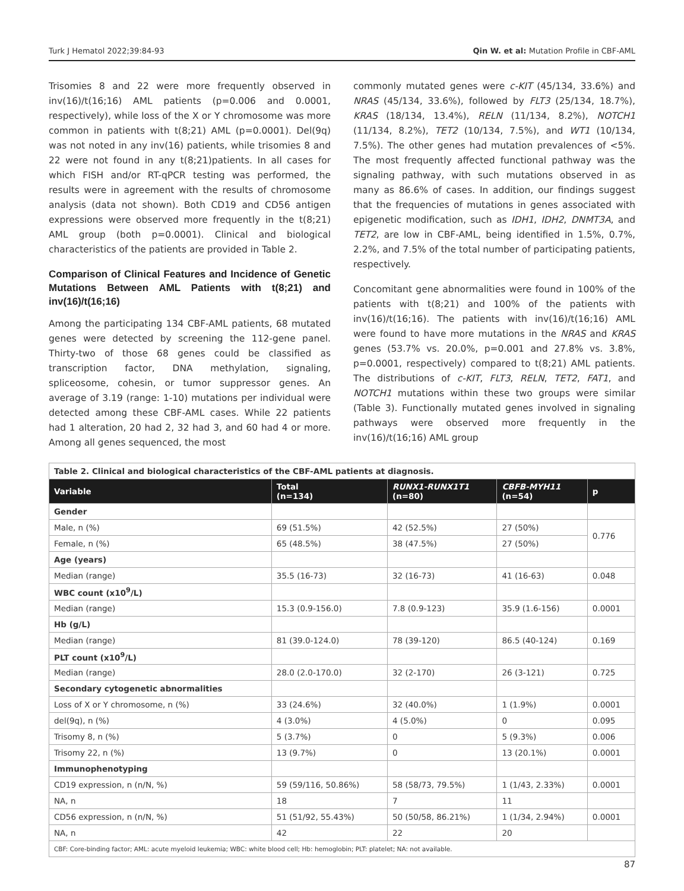Turk J Hematol 2022;39:84-93 Qin W. et al: Mutation Profile in CBF-AML
Trisomies 8 and 22 were more frequently observed in inv(16)/t(16;16) AML patients (p=0.006 and 0.0001, respectively), while loss of the X or Y chromosome was more common in patients with t(8;21) AML (p=0.0001). Del(9q) was not noted in any inv(16) patients, while trisomies 8 and 22 were not found in any t(8;21)patients. In all cases for which FISH and/or RT-qPCR testing was performed, the results were in agreement with the results of chromosome analysis (data not shown). Both CD19 and CD56 antigen expressions were observed more frequently in the t(8;21) AML group (both p=0.0001). Clinical and biological characteristics of the patients are provided in Table 2.
Comparison of Clinical Features and Incidence of Genetic Mutations Between AML Patients with t(8;21) and inv(16)/t(16;16)
Among the participating 134 CBF-AML patients, 68 mutated genes were detected by screening the 112-gene panel. Thirty-two of those 68 genes could be classified as transcription factor, DNA methylation, signaling, spliceosome, cohesin, or tumor suppressor genes. An average of 3.19 (range: 1-10) mutations per individual were detected among these CBF-AML cases. While 22 patients had 1 alteration, 20 had 2, 32 had 3, and 60 had 4 or more. Among all genes sequenced, the most
commonly mutated genes were c-KIT (45/134, 33.6%) and NRAS (45/134, 33.6%), followed by FLT3 (25/134, 18.7%), KRAS (18/134, 13.4%), RELN (11/134, 8.2%), NOTCH1 (11/134, 8.2%), TET2 (10/134, 7.5%), and WT1 (10/134, 7.5%). The other genes had mutation prevalences of <5%. The most frequently affected functional pathway was the signaling pathway, with such mutations observed in as many as 86.6% of cases. In addition, our findings suggest that the frequencies of mutations in genes associated with epigenetic modification, such as IDH1, IDH2, DNMT3A, and TET2, are low in CBF-AML, being identified in 1.5%, 0.7%, 2.2%, and 7.5% of the total number of participating patients, respectively.
Concomitant gene abnormalities were found in 100% of the patients with t(8;21) and 100% of the patients with inv(16)/t(16;16). The patients with inv(16)/t(16;16) AML were found to have more mutations in the NRAS and KRAS genes (53.7% vs. 20.0%, p=0.001 and 27.8% vs. 3.8%, p=0.0001, respectively) compared to t(8;21) AML patients. The distributions of c-KIT, FLT3, RELN, TET2, FAT1, and NOTCH1 mutations within these two groups were similar (Table 3). Functionally mutated genes involved in signaling pathways were observed more frequently in the inv(16)/t(16;16) AML group
| Table 2. Clinical and biological characteristics of the CBF-AML patients at diagnosis. | | | | |
| Variable | Total (n=134) | RUNX1-RUNX1T1 (n=80) | CBFB-MYH11 (n=54) | p |
| Gender | | | | |
| Male, n (%) | 69 (51.5%) | 42 (52.5%) | 27 (50%) | 0.776 |
| Female, n (%) | 65 (48.5%) | 38 (47.5%) | 27 (50%) | |
| Age (years) | | | | |
| Median (range) | 35.5 (16-73) | 32 (16-73) | 41 (16-63) | 0.048 |
| WBC count (x10<sup>9</sup>/L) | | | | |
| Median (range) | 15.3 (0.9-156.0) | 7.8 (0.9-123) | 35.9 (1.6-156) | 0.0001 |
| Hb (g/L) | | | | |
| Median (range) | 81 (39.0-124.0) | 78 (39-120) | 86.5 (40-124) | 0.169 |
| PLT count (x10<sup>9</sup>/L) | | | | |
| Median (range) | 28.0 (2.0-170.0) | 32 (2-170) | 26 (3-121) | 0.725 |
| Secondary cytogenetic abnormalities | | | | |
| Loss of X or Y chromosome, n (%) | 33 (24.6%) | 32 (40.0%) | 1 (1.9%) | 0.0001 |
| del(9q), n (%) | 4 (3.0%) | 4 (5.0%) | 0 | 0.095 |
| Trisomy 8, n (%) | 5 (3.7%) | 0 | 5 (9.3%) | 0.006 |
| Trisomy 22, n (%) | 13 (9.7%) | 0 | 13 (20.1%) | 0.0001 |
| Immunophenotyping | | | | |
| CD19 expression, n (n/N, %) | 59 (59/116, 50.86%) | 58 (58/73, 79.5%) | 1 (1/43, 2.33%) | 0.0001 |
| NA, n | 18 | 7 | 11 | |
| CD56 expression, n (n/N, %) | 51 (51/92, 55.43%) | 50 (50/58, 86.21%) | 1 (1/34, 2.94%) | 0.0001 |
| NA, n | 42 | 22 | 20 | |
| CBF: Core-binding factor; AML: acute myeloid leukemia; WBC: white blood cell; Hb: hemoglobin; PLT: platelet; NA: not available. | | | | |
87